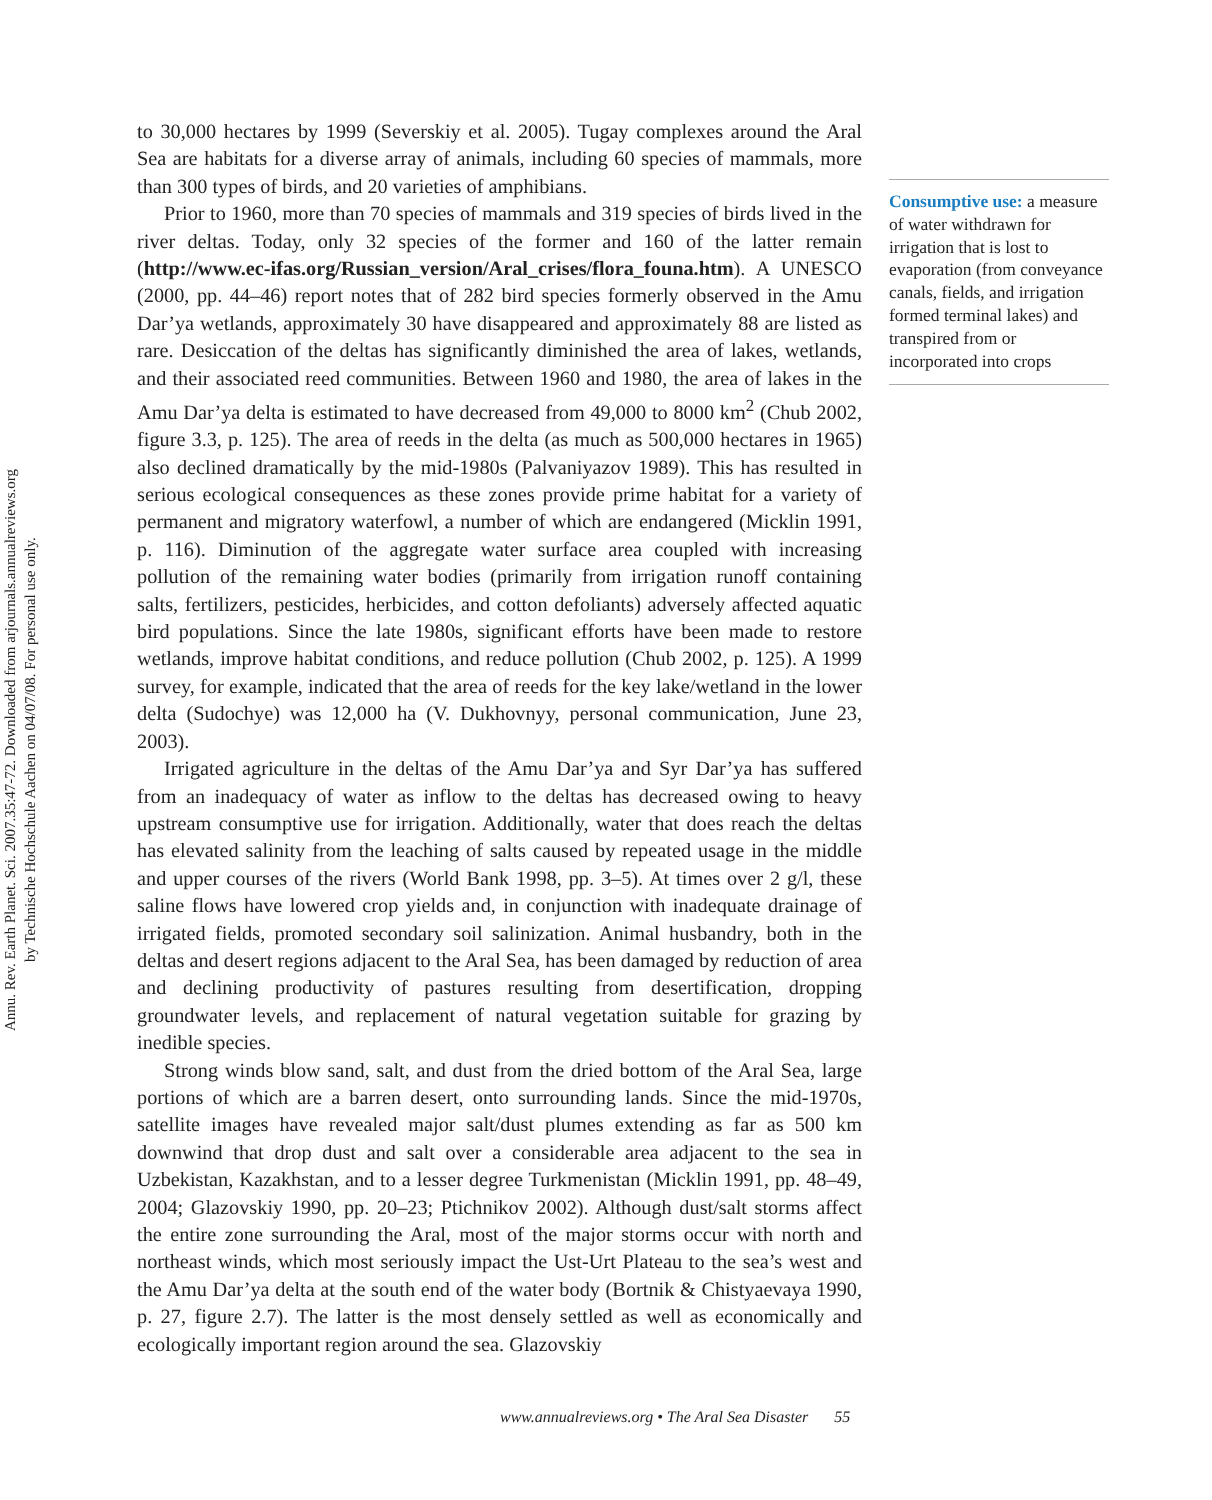Annu. Rev. Earth Planet. Sci. 2007.35:47-72. Downloaded from arjournals.annualreviews.org
by Technische Hochschule Aachen on 04/07/08. For personal use only.
to 30,000 hectares by 1999 (Severskiy et al. 2005). Tugay complexes around the Aral Sea are habitats for a diverse array of animals, including 60 species of mammals, more than 300 types of birds, and 20 varieties of amphibians.
Prior to 1960, more than 70 species of mammals and 319 species of birds lived in the river deltas. Today, only 32 species of the former and 160 of the latter remain (http://www.ec-ifas.org/Russian_version/Aral_crises/flora_founa.htm). A UNESCO (2000, pp. 44–46) report notes that of 282 bird species formerly observed in the Amu Dar’ya wetlands, approximately 30 have disappeared and approximately 88 are listed as rare. Desiccation of the deltas has significantly diminished the area of lakes, wetlands, and their associated reed communities. Between 1960 and 1980, the area of lakes in the Amu Dar’ya delta is estimated to have decreased from 49,000 to 8000 km<sup>2</sup> (Chub 2002, figure 3.3, p. 125). The area of reeds in the delta (as much as 500,000 hectares in 1965) also declined dramatically by the mid-1980s (Palvaniyazov 1989). This has resulted in serious ecological consequences as these zones provide prime habitat for a variety of permanent and migratory waterfowl, a number of which are endangered (Micklin 1991, p. 116). Diminution of the aggregate water surface area coupled with increasing pollution of the remaining water bodies (primarily from irrigation runoff containing salts, fertilizers, pesticides, herbicides, and cotton defoliants) adversely affected aquatic bird populations. Since the late 1980s, significant efforts have been made to restore wetlands, improve habitat conditions, and reduce pollution (Chub 2002, p. 125). A 1999 survey, for example, indicated that the area of reeds for the key lake/wetland in the lower delta (Sudochye) was 12,000 ha (V. Dukhovnyy, personal communication, June 23, 2003).
Irrigated agriculture in the deltas of the Amu Dar’ya and Syr Dar’ya has suffered from an inadequacy of water as inflow to the deltas has decreased owing to heavy upstream consumptive use for irrigation. Additionally, water that does reach the deltas has elevated salinity from the leaching of salts caused by repeated usage in the middle and upper courses of the rivers (World Bank 1998, pp. 3–5). At times over 2 g/l, these saline flows have lowered crop yields and, in conjunction with inadequate drainage of irrigated fields, promoted secondary soil salinization. Animal husbandry, both in the deltas and desert regions adjacent to the Aral Sea, has been damaged by reduction of area and declining productivity of pastures resulting from desertification, dropping groundwater levels, and replacement of natural vegetation suitable for grazing by inedible species.
Strong winds blow sand, salt, and dust from the dried bottom of the Aral Sea, large portions of which are a barren desert, onto surrounding lands. Since the mid-1970s, satellite images have revealed major salt/dust plumes extending as far as 500 km downwind that drop dust and salt over a considerable area adjacent to the sea in Uzbekistan, Kazakhstan, and to a lesser degree Turkmenistan (Micklin 1991, pp. 48–49, 2004; Glazovskiy 1990, pp. 20–23; Ptichnikov 2002). Although dust/salt storms affect the entire zone surrounding the Aral, most of the major storms occur with north and northeast winds, which most seriously impact the Ust-Urt Plateau to the sea’s west and the Amu Dar’ya delta at the south end of the water body (Bortnik & Chistyaevaya 1990, p. 27, figure 2.7). The latter is the most densely settled as well as economically and ecologically important region around the sea. Glazovskiy
Consumptive use: a measure of water withdrawn for irrigation that is lost to evaporation (from conveyance canals, fields, and irrigation formed terminal lakes) and transpired from or incorporated into crops
www.annualreviews.org • The Aral Sea Disaster 55